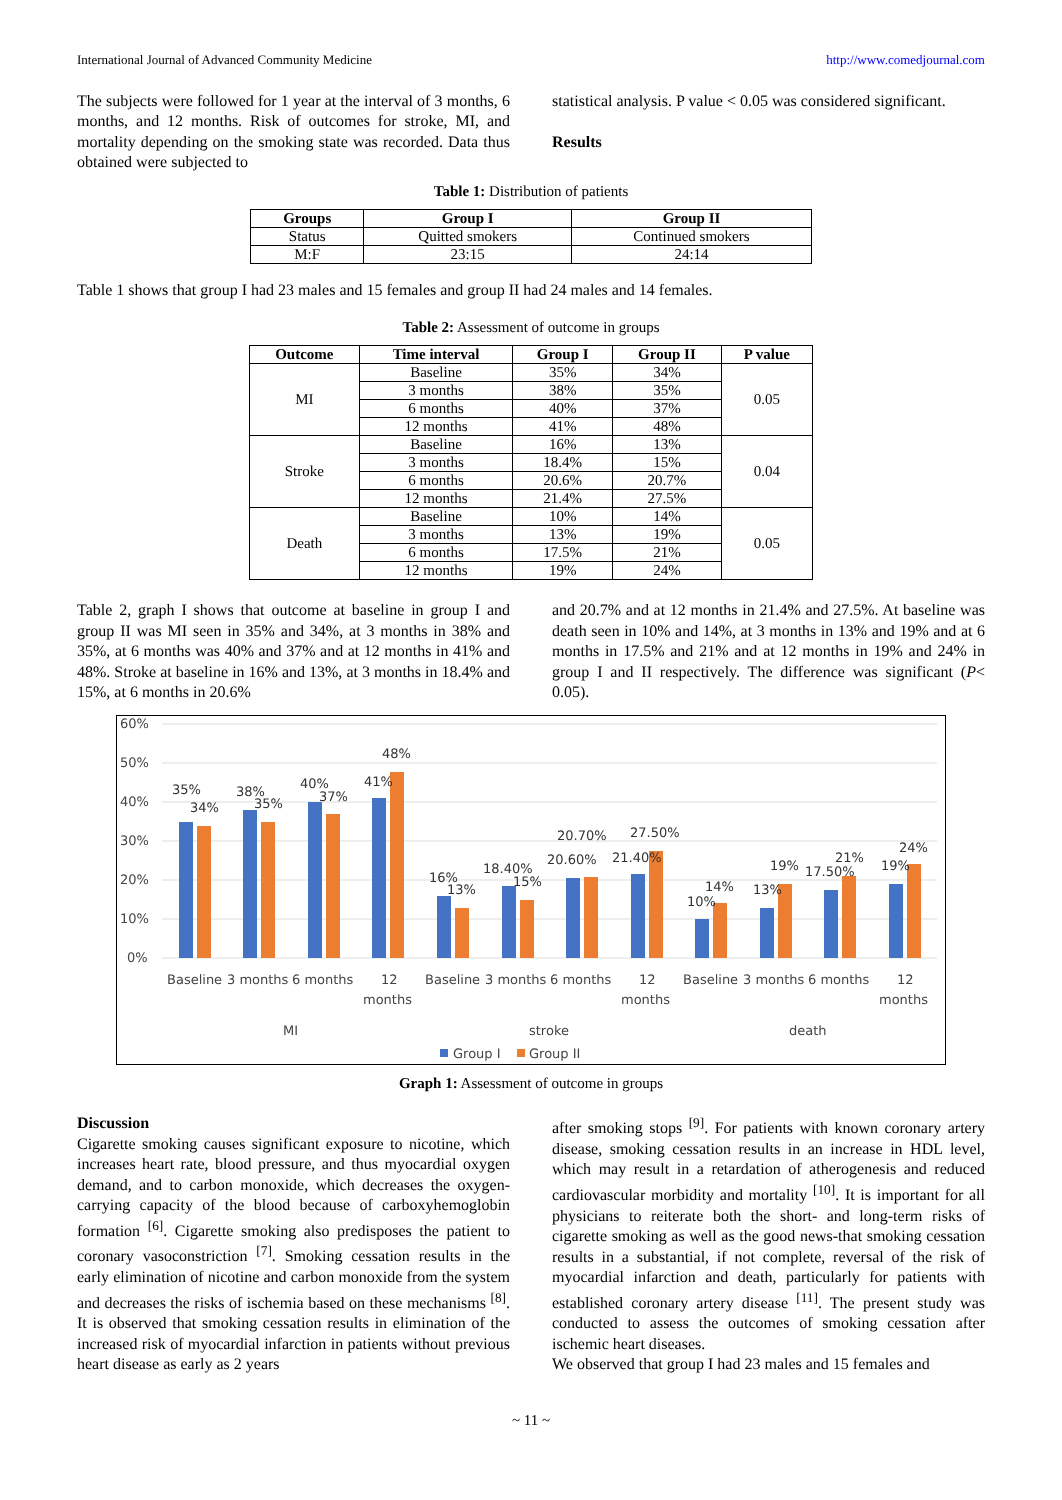International Journal of Advanced Community Medicine http://www.comedjournal.com
The subjects were followed for 1 year at the interval of 3 months, 6 months, and 12 months. Risk of outcomes for stroke, MI, and mortality depending on the smoking state was recorded. Data thus obtained were subjected to
statistical analysis. P value < 0.05 was considered significant.
Results
Table 1: Distribution of patients
| Groups | Group I | Group II |
| --- | --- | --- |
| Status | Quitted smokers | Continued smokers |
| M:F | 23:15 | 24:14 |
Table 1 shows that group I had 23 males and 15 females and group II had 24 males and 14 females.
Table 2: Assessment of outcome in groups
| Outcome | Time interval | Group I | Group II | P value |
| --- | --- | --- | --- | --- |
| MI | Baseline | 35% | 34% | 0.05 |
| | 3 months | 38% | 35% | |
| | 6 months | 40% | 37% | |
| | 12 months | 41% | 48% | |
| Stroke | Baseline | 16% | 13% | 0.04 |
| | 3 months | 18.4% | 15% | |
| | 6 months | 20.6% | 20.7% | |
| | 12 months | 21.4% | 27.5% | |
| Death | Baseline | 10% | 14% | 0.05 |
| | 3 months | 13% | 19% | |
| | 6 months | 17.5% | 21% | |
| | 12 months | 19% | 24% | |
Table 2, graph I shows that outcome at baseline in group I and group II was MI seen in 35% and 34%, at 3 months in 38% and 35%, at 6 months was 40% and 37% and at 12 months in 41% and 48%. Stroke at baseline in 16% and 13%, at 3 months in 18.4% and 15%, at 6 months in 20.6%
and 20.7% and at 12 months in 21.4% and 27.5%. At baseline was death seen in 10% and 14%, at 3 months in 13% and 19% and at 6 months in 17.5% and 21% and at 12 months in 19% and 24% in group I and II respectively. The difference was significant (P< 0.05).
60%
50%
40%
30%
20%
10%
0%
35%
34%
38%
35%
40%
37%
41%
48%
16%
13%
18.40%
15%
20.60%
20.70%
21.40%
27.50%
10%
14%
13%
19%
17.50%
21%
19%
24%
Baseline
3 months
6 months
12
months
Baseline
3 months
6 months
12
months
Baseline
3 months
6 months
12
months
MI
stroke
death
Group I
Group II
Graph 1: Assessment of outcome in groups
Discussion
Cigarette smoking causes significant exposure to nicotine, which increases heart rate, blood pressure, and thus myocardial oxygen demand, and to carbon monoxide, which decreases the oxygen-carrying capacity of the blood because of carboxyhemoglobin formation <sup>[6]</sup>. Cigarette smoking also predisposes the patient to coronary vasoconstriction <sup>[7]</sup>. Smoking cessation results in the early elimination of nicotine and carbon monoxide from the system and decreases the risks of ischemia based on these mechanisms <sup>[8]</sup>. It is observed that smoking cessation results in elimination of the increased risk of myocardial infarction in patients without previous heart disease as early as 2 years
after smoking stops <sup>[9]</sup>. For patients with known coronary artery disease, smoking cessation results in an increase in HDL level, which may result in a retardation of atherogenesis and reduced cardiovascular morbidity and mortality <sup>[10]</sup>. It is important for all physicians to reiterate both the short- and long-term risks of cigarette smoking as well as the good news-that smoking cessation results in a substantial, if not complete, reversal of the risk of myocardial infarction and death, particularly for patients with established coronary artery disease <sup>[11]</sup>. The present study was conducted to assess the outcomes of smoking cessation after ischemic heart diseases.
We observed that group I had 23 males and 15 females and
~ 11 ~